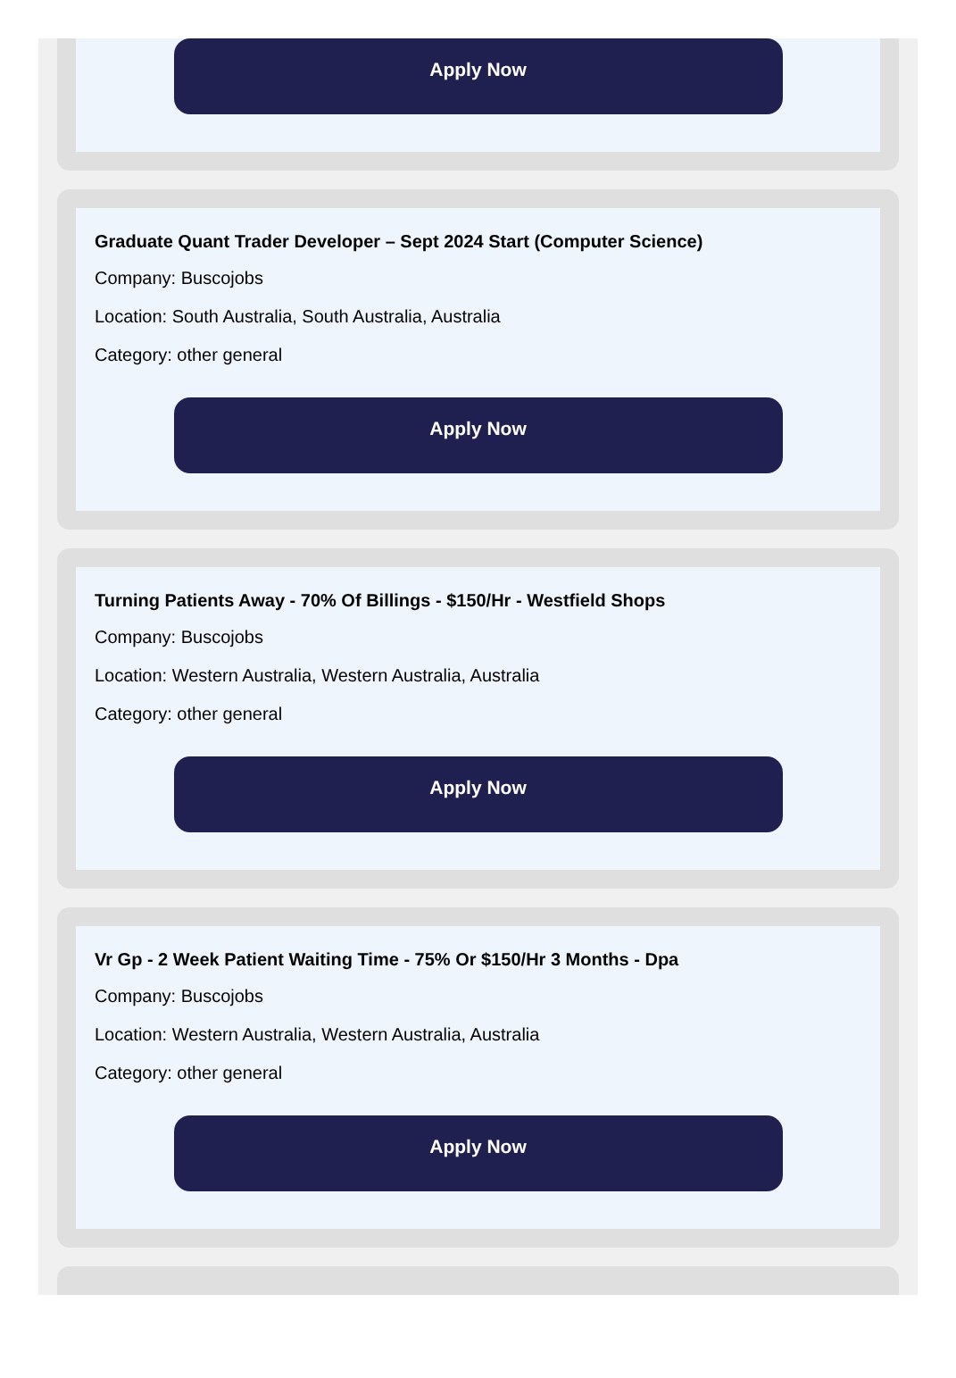Apply Now
Graduate Quant Trader Developer – Sept 2024 Start (Computer Science)
Company: Buscojobs
Location: South Australia, South Australia, Australia
Category: other general
Apply Now
Turning Patients Away - 70% Of Billings - $150/Hr - Westfield Shops
Company: Buscojobs
Location: Western Australia, Western Australia, Australia
Category: other general
Apply Now
Vr Gp - 2 Week Patient Waiting Time - 75% Or $150/Hr 3 Months - Dpa
Company: Buscojobs
Location: Western Australia, Western Australia, Australia
Category: other general
Apply Now